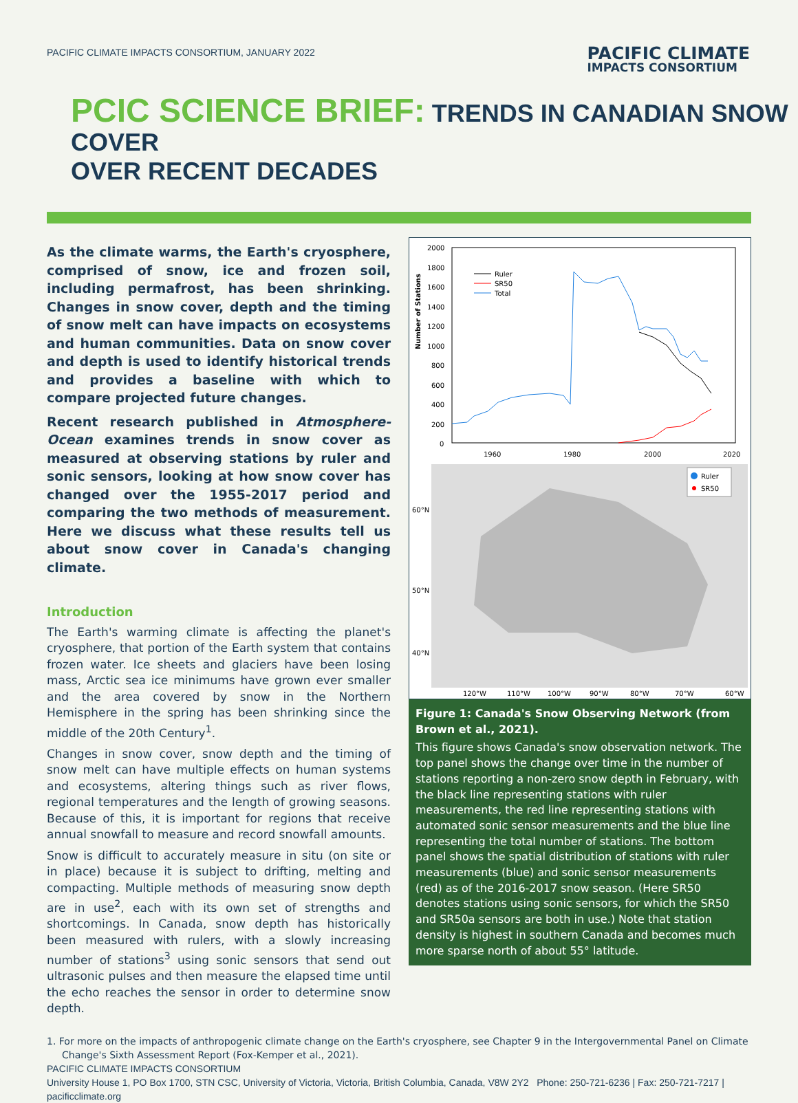PACIFIC CLIMATE IMPACTS CONSORTIUM, JANUARY 2022
PACIFIC CLIMATE
IMPACTS CONSORTIUM
PCIC SCIENCE BRIEF: TRENDS IN CANADIAN SNOW COVER
OVER RECENT DECADES
As the climate warms, the Earth's cryosphere, comprised of snow, ice and frozen soil, including permafrost, has been shrinking. Changes in snow cover, depth and the timing of snow melt can have impacts on ecosystems and human communities. Data on snow cover and depth is used to identify historical trends and provides a baseline with which to compare projected future changes.
Recent research published in Atmosphere-Ocean examines trends in snow cover as measured at observing stations by ruler and sonic sensors, looking at how snow cover has changed over the 1955-2017 period and comparing the two methods of measurement. Here we discuss what these results tell us about snow cover in Canada's changing climate.
Introduction
The Earth's warming climate is affecting the planet's cryosphere, that portion of the Earth system that contains frozen water. Ice sheets and glaciers have been losing mass, Arctic sea ice minimums have grown ever smaller and the area covered by snow in the Northern Hemisphere in the spring has been shrinking since the middle of the 20th Century<sup>1</sup>.
Changes in snow cover, snow depth and the timing of snow melt can have multiple effects on human systems and ecosystems, altering things such as river flows, regional temperatures and the length of growing seasons. Because of this, it is important for regions that receive annual snowfall to measure and record snowfall amounts.
Snow is difficult to accurately measure in situ (on site or in place) because it is subject to drifting, melting and compacting. Multiple methods of measuring snow depth are in use<sup>2</sup>, each with its own set of strengths and shortcomings. In Canada, snow depth has historically been measured with rulers, with a slowly increasing number of stations<sup>3</sup> using sonic sensors that send out ultrasonic pulses and then measure the elapsed time until the echo reaches the sensor in order to determine snow depth.
Number of Stations
2000
1800
1600
1400
1200
1000
800
600
400
200
0
1960
1980
2000
2020
Ruler
SR50
Total
60°N
50°N
40°N
120°W
110°W
100°W
90°W
80°W
70°W
60°W
Ruler
SR50
Figure 1: Canada's Snow Observing Network (from Brown et al., 2021).
This figure shows Canada's snow observation network. The top panel shows the change over time in the number of stations reporting a non-zero snow depth in February, with the black line representing stations with ruler measurements, the red line representing stations with automated sonic sensor measurements and the blue line representing the total number of stations. The bottom panel shows the spatial distribution of stations with ruler measurements (blue) and sonic sensor measurements (red) as of the 2016-2017 snow season. (Here SR50 denotes stations using sonic sensors, for which the SR50 and SR50a sensors are both in use.) Note that station density is highest in southern Canada and becomes much more sparse north of about 55° latitude.
1. For more on the impacts of anthropogenic climate change on the Earth's cryosphere, see Chapter 9 in the Intergovernmental Panel on Climate Change's Sixth Assessment Report (Fox-Kemper et al., 2021).
PACIFIC CLIMATE IMPACTS CONSORTIUM
University House 1, PO Box 1700, STN CSC, University of Victoria, Victoria, British Columbia, Canada, V8W 2Y2 Phone: 250-721-6236 | Fax: 250-721-7217 | pacificclimate.org